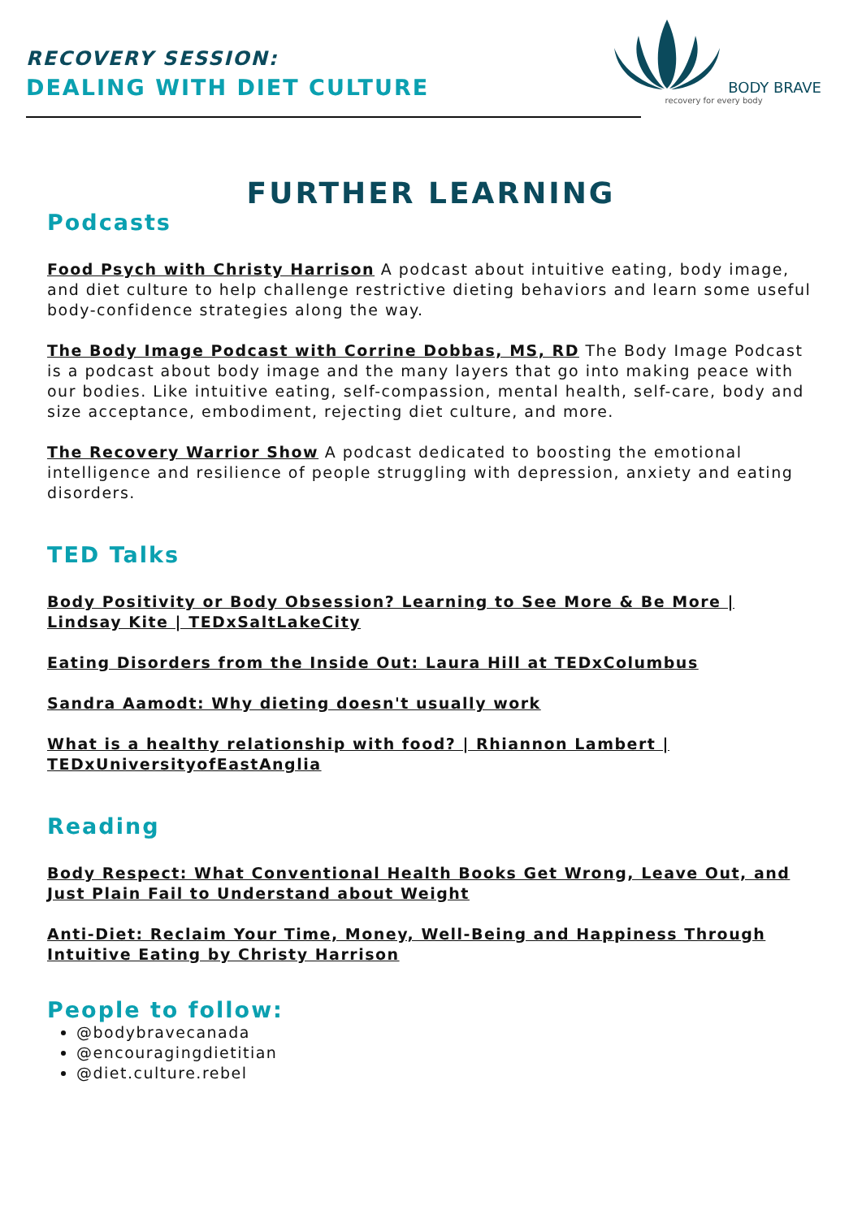RECOVERY SESSION:
DEALING WITH DIET CULTURE
BODY BRAVE
recovery for every body
FURTHER LEARNING
Podcasts
Food Psych with Christy Harrison A podcast about intuitive eating, body image, and diet culture to help challenge restrictive dieting behaviors and learn some useful body-confidence strategies along the way.
The Body Image Podcast with Corrine Dobbas, MS, RD The Body Image Podcast is a podcast about body image and the many layers that go into making peace with our bodies. Like intuitive eating, self-compassion, mental health, self-care, body and size acceptance, embodiment, rejecting diet culture, and more.
The Recovery Warrior Show A podcast dedicated to boosting the emotional intelligence and resilience of people struggling with depression, anxiety and eating disorders.
TED Talks
Body Positivity or Body Obsession? Learning to See More & Be More | Lindsay Kite | TEDxSaltLakeCity
Eating Disorders from the Inside Out: Laura Hill at TEDxColumbus
Sandra Aamodt: Why dieting doesn't usually work
What is a healthy relationship with food? | Rhiannon Lambert | TEDxUniversityofEastAnglia
Reading
Body Respect: What Conventional Health Books Get Wrong, Leave Out, and Just Plain Fail to Understand about Weight
Anti-Diet: Reclaim Your Time, Money, Well-Being and Happiness Through Intuitive Eating by Christy Harrison
People to follow:
@bodybravecanada
@encouragingdietitian
@diet.culture.rebel